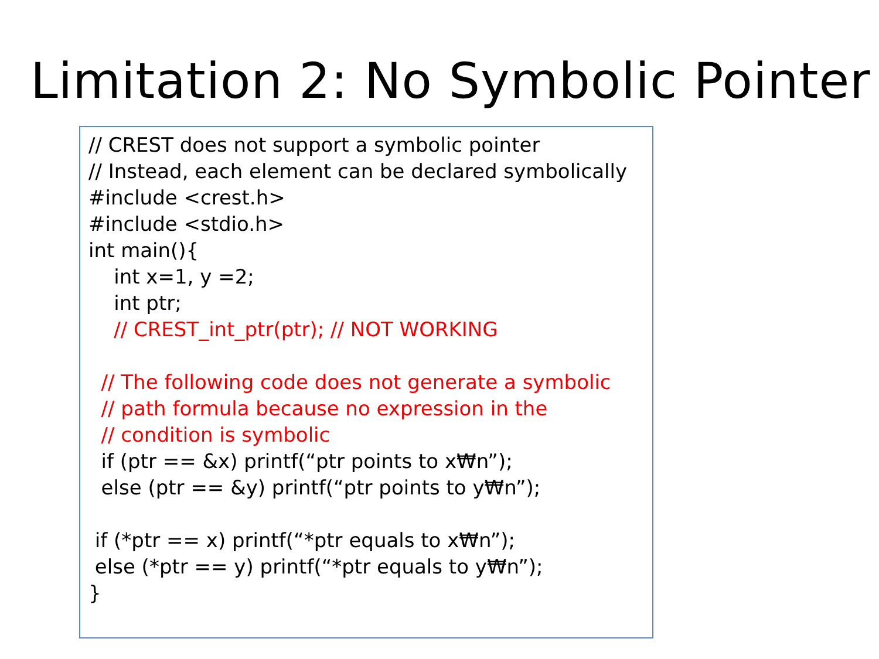Limitation 2: No Symbolic Pointer
// CREST does not support a symbolic pointer
// Instead, each element can be declared symbolically
#include <crest.h>
#include <stdio.h>
int main(){
int x=1, y =2;
int ptr;
// CREST_int_ptr(ptr); // NOT WORKING
// The following code does not generate a symbolic
// path formula because no expression in the
// condition is symbolic
if (ptr == &x) printf(“ptr points to x₩n”);
else (ptr == &y) printf(“ptr points to y₩n”);
if (*ptr == x) printf(“*ptr equals to x₩n”);
else (*ptr == y) printf(“*ptr equals to y₩n”);
}